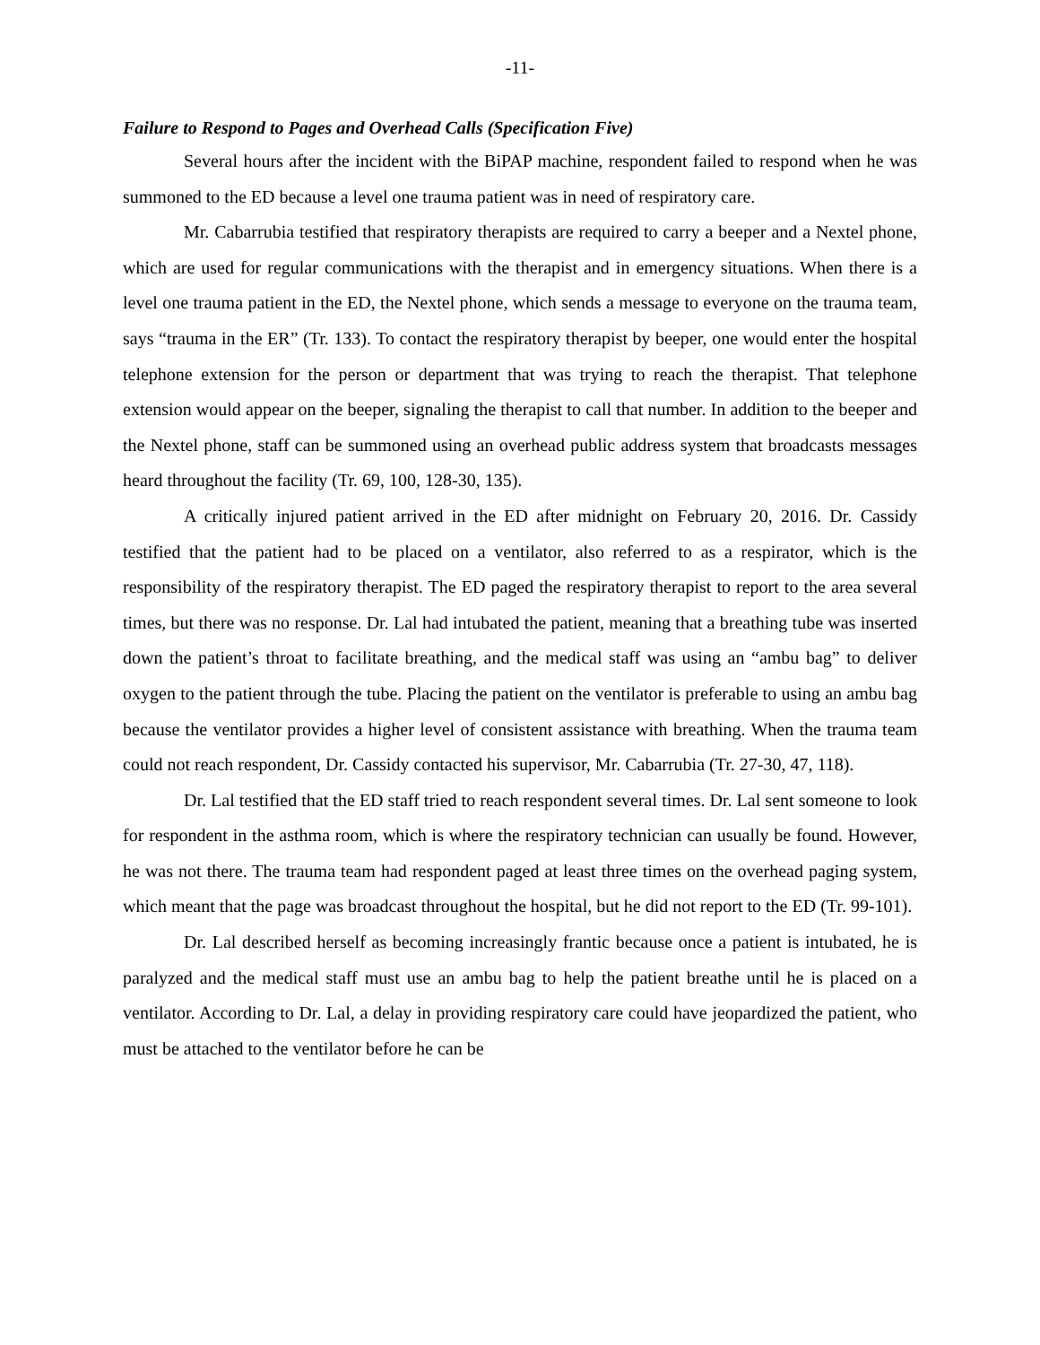-11-
Failure to Respond to Pages and Overhead Calls (Specification Five)
Several hours after the incident with the BiPAP machine, respondent failed to respond when he was summoned to the ED because a level one trauma patient was in need of respiratory care.
Mr. Cabarrubia testified that respiratory therapists are required to carry a beeper and a Nextel phone, which are used for regular communications with the therapist and in emergency situations. When there is a level one trauma patient in the ED, the Nextel phone, which sends a message to everyone on the trauma team, says “trauma in the ER” (Tr. 133). To contact the respiratory therapist by beeper, one would enter the hospital telephone extension for the person or department that was trying to reach the therapist. That telephone extension would appear on the beeper, signaling the therapist to call that number. In addition to the beeper and the Nextel phone, staff can be summoned using an overhead public address system that broadcasts messages heard throughout the facility (Tr. 69, 100, 128-30, 135).
A critically injured patient arrived in the ED after midnight on February 20, 2016. Dr. Cassidy testified that the patient had to be placed on a ventilator, also referred to as a respirator, which is the responsibility of the respiratory therapist. The ED paged the respiratory therapist to report to the area several times, but there was no response. Dr. Lal had intubated the patient, meaning that a breathing tube was inserted down the patient’s throat to facilitate breathing, and the medical staff was using an “ambu bag” to deliver oxygen to the patient through the tube. Placing the patient on the ventilator is preferable to using an ambu bag because the ventilator provides a higher level of consistent assistance with breathing. When the trauma team could not reach respondent, Dr. Cassidy contacted his supervisor, Mr. Cabarrubia (Tr. 27-30, 47, 118).
Dr. Lal testified that the ED staff tried to reach respondent several times. Dr. Lal sent someone to look for respondent in the asthma room, which is where the respiratory technician can usually be found. However, he was not there. The trauma team had respondent paged at least three times on the overhead paging system, which meant that the page was broadcast throughout the hospital, but he did not report to the ED (Tr. 99-101).
Dr. Lal described herself as becoming increasingly frantic because once a patient is intubated, he is paralyzed and the medical staff must use an ambu bag to help the patient breathe until he is placed on a ventilator. According to Dr. Lal, a delay in providing respiratory care could have jeopardized the patient, who must be attached to the ventilator before he can be